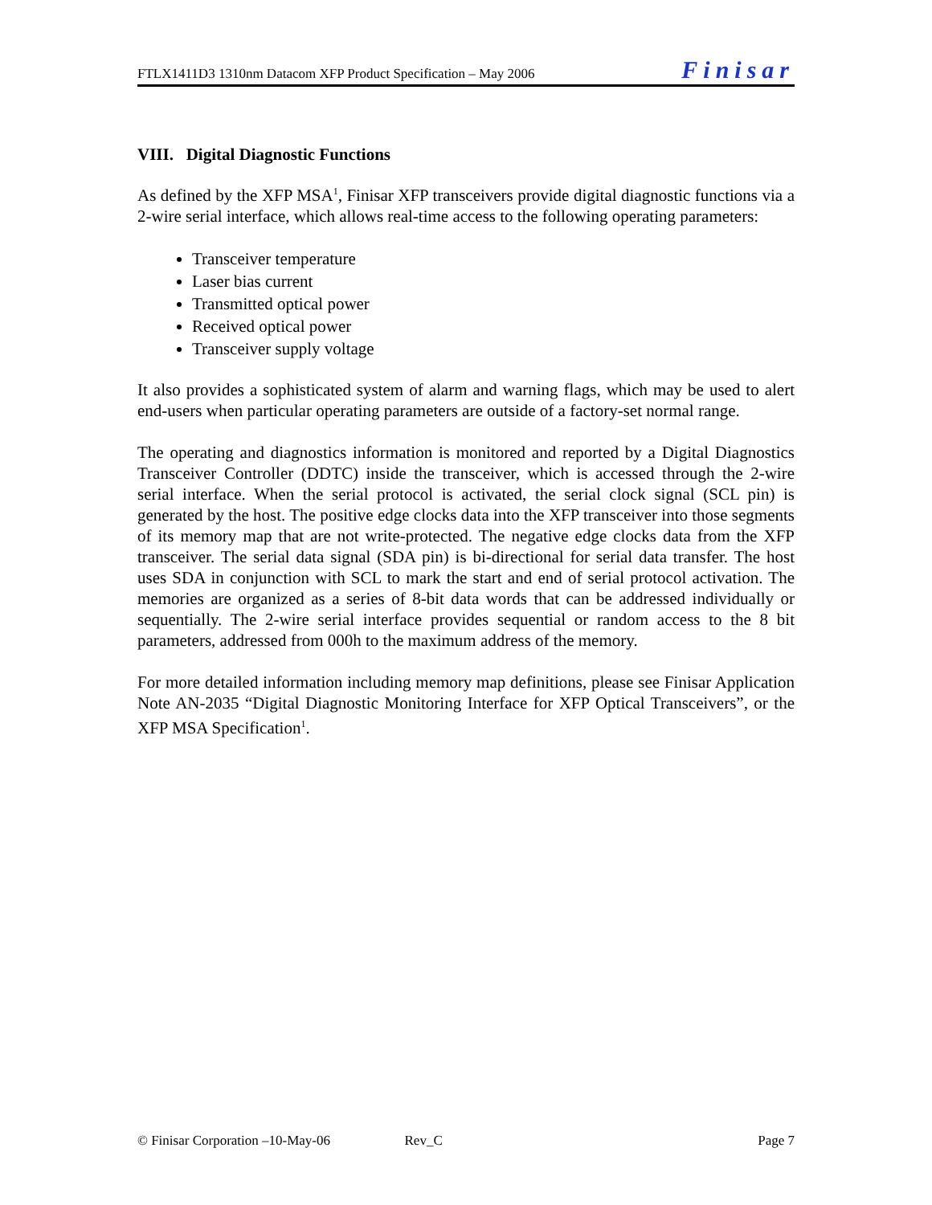FTLX1411D3 1310nm Datacom XFP Product Specification – May 2006 Finisar
VIII. Digital Diagnostic Functions
As defined by the XFP MSA<sup>1</sup>, Finisar XFP transceivers provide digital diagnostic functions via a 2-wire serial interface, which allows real-time access to the following operating parameters:
Transceiver temperature
Laser bias current
Transmitted optical power
Received optical power
Transceiver supply voltage
It also provides a sophisticated system of alarm and warning flags, which may be used to alert end-users when particular operating parameters are outside of a factory-set normal range.
The operating and diagnostics information is monitored and reported by a Digital Diagnostics Transceiver Controller (DDTC) inside the transceiver, which is accessed through the 2-wire serial interface. When the serial protocol is activated, the serial clock signal (SCL pin) is generated by the host. The positive edge clocks data into the XFP transceiver into those segments of its memory map that are not write-protected. The negative edge clocks data from the XFP transceiver. The serial data signal (SDA pin) is bi-directional for serial data transfer. The host uses SDA in conjunction with SCL to mark the start and end of serial protocol activation. The memories are organized as a series of 8-bit data words that can be addressed individually or sequentially. The 2-wire serial interface provides sequential or random access to the 8 bit parameters, addressed from 000h to the maximum address of the memory.
For more detailed information including memory map definitions, please see Finisar Application Note AN-2035 “Digital Diagnostic Monitoring Interface for XFP Optical Transceivers”, or the XFP MSA Specification<sup>1</sup>.
© Finisar Corporation –10-May-06 Rev_C Page 7